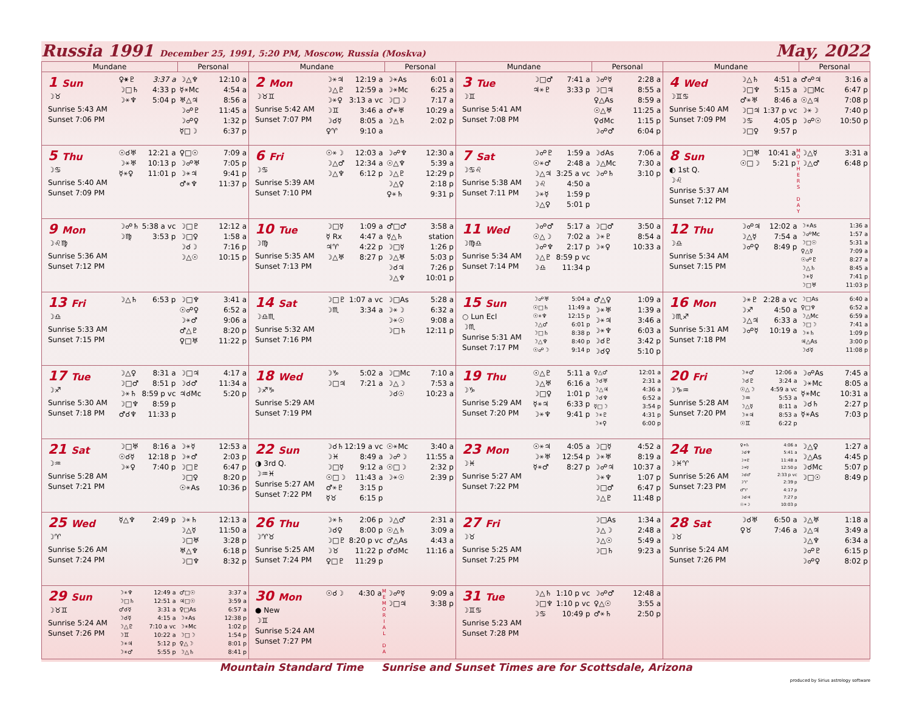Russia 1991 December 25, 1991, 5:20 PM, Moscow, Russia (Moskva) May, 2022
| Mundane | | Personal | Mundane | | Personal | Mundane | | Personal | Mundane | | Personal |
| --- | --- | --- | --- | --- | --- | --- | --- | --- | --- | --- | --- |
| 1 Sun ☽♉ Sunrise 5:43 AM Sunset 7:06 PM | ♀⚹♇ 3:37 a ☽□♄ 4:33 p ☽⚹♆ 5:04 p | ☽△♆ 12:10 a ☿⚹Mc 4:54 a ♅△♃ 8:56 a ☽☍♇ 11:45 a ☽☍♀ 1:32 p ☿□☽ 6:37 p | 2 Mon ☽♉♊ Sunrise 5:42 AM Sunset 7:07 PM | ☽⚹♃ 12:19 a ☽△♇ 12:59 a ☽⚹♀ 3:13 a vc ☽♊ 3:46 a ☽☌☿ 8:05 a ♀♈ 9:10 a | ☽⚹As 6:01 a ☽⚹Mc 6:25 a ☽□☽ 7:17 a ♂⚹♅ 10:29 a ☽△♄ 2:02 p | 3 Tue ☽♊ Sunrise 5:41 AM Sunset 7:08 PM | ☽□♂ 7:41 a ♃⚹♇ 3:33 p | ☽☍☿ 2:28 a ☽□♃ 8:55 a ♀△As 8:59 a ☉△♅ 11:25 a ♀☌Mc 1:15 p ☽☍♂ 6:04 p | 4 Wed ☽♊♋ Sunrise 5:40 AM Sunset 7:09 PM | ☽△♄ 4:51 a ☽□♆ 5:15 a ♂⚹♅ 8:46 a ☽□♃ 1:37 p vc ☽♋ 4:05 p ☽□♀ 9:57 p | ♂☍♃ 3:16 a ☽□Mc 6:47 p ☉△♃ 7:08 p ☽⚹☽ 7:40 p ☽☍☉ 10:50 p |
| 5 Thu ☽♋ Sunrise 5:40 AM Sunset 7:09 PM | ☉☌♅ 12:21 a ☽⚹♅ 10:13 p ☿⚹♀ 11:01 p | ♀□☉ 7:09 a ☽☍♅ 7:05 p ☽⚹♃ 9:41 p ♂⚹♆ 11:37 p | 6 Fri ☽♋ Sunrise 5:39 AM Sunset 7:10 PM | ☉⚹☽ 12:03 a ☽△♂ 12:34 a ☽△♆ 6:12 p | ☽☍♆ 12:30 a ☉△♆ 5:39 a ☽△♇ 12:29 p ☽△♀ 2:18 p ♀⚹♄ 9:31 p | 7 Sat ☽♋♌ Sunrise 5:38 AM Sunset 7:11 PM | ☽☍♇ 1:59 a ☉⚹♂ 2:48 a ☽△♃ 3:25 a vc ☽♌ 4:50 a ☽⚹☿ 1:59 p ☽△♀ 5:01 p | ☽☌As 7:06 a ☽△Mc 7:30 a ☽☍♄ 3:10 p | 8 Sun ◐ 1st Q. ☽♌ Sunrise 5:37 AM Sunset 7:12 PM | M O T H E R S D A Y ☽□♅ 10:41 a ☉□☽ 5:21 p | ☽△☿ 3:31 a ☽△♂ 6:48 p |
| 9 Mon ☽♌♍ Sunrise 5:36 AM Sunset 7:12 PM | ☽☍♄ 5:38 a vc ☽♍ 3:53 p | ☽□♇ 12:12 a ☽□♀ 1:58 a ☽☌☽ 7:16 p ☽△☉ 10:15 p | 10 Tue ☽♍ Sunrise 5:35 AM Sunset 7:13 PM | ☽□☿ 1:09 a ☿ Rx 4:47 a ♃♈ 4:22 p ☽△♅ 8:27 p | ♂□♂ 3:58 a ☿△♄ station ☽□☿ 1:26 p ☽△♅ 5:03 p ☽☌♃ 7:26 p ☽△♆ 10:01 p | 11 Wed ☽♍♎ Sunrise 5:34 AM Sunset 7:14 PM | ☽☍♂ 5:17 a ☉△☽ 7:02 a ☽☍♆ 2:17 p ☽△♇ 8:59 p vc ☽♎ 11:34 p | ☽□♂ 3:50 a ☽⚹♇ 8:54 a ☽⚹♀ 10:33 a | 12 Thu ☽♎ Sunrise 5:34 AM Sunset 7:15 PM | ☽☍♃ 12:02 a ☽△☿ 7:54 a ☽☍♀ 8:49 p | ☽⚹As 1:36 a ☽☍Mc 1:57 a ☽□☉ 5:31 a ♀△☿ 7:09 a ☉☍♇ 8:27 a ☽△♄ 8:45 a ☽⚹☿ 7:41 p ☽□♅ 11:03 p |
| 13 Fri ☽♎ Sunrise 5:33 AM Sunset 7:15 PM | ☽△♄ 6:53 p | ☽□♆ 3:41 a ☉☍♀ 6:52 a ☽⚹♂ 9:06 a ♂△♇ 8:20 p ♀□♅ 11:22 p | 14 Sat ☽♎♏ Sunrise 5:32 AM Sunset 7:16 PM | ☽□♇ 1:07 a vc ☽♏ 3:34 a | ☽□As 5:28 a ☽⚹☽ 6:32 a ☽⚹☉ 9:08 a ☽□♄ 12:11 p | 15 Sun ○ Lun Ecl ☽♏ Sunrise 5:31 AM Sunset 7:17 PM | ☽☍♅ 5:04 a ☉□♄ 11:49 a ☉⚹♆ 12:15 p ☽△♂ 6:01 p ☽□♄ 8:38 p ☽△♆ 8:40 p ☉☍☽ 9:14 p | ♂△♀ 1:09 a ☽⚹♅ 1:39 a ☽⚹♃ 3:46 a ☽⚹♆ 6:03 a ☽☌♇ 3:42 p ☽☌♀ 5:10 p | 16 Mon ☽♏♐ Sunrise 5:31 AM Sunset 7:18 PM | ☽⚹♇ 2:28 a vc ☽♐ 4:50 a ☽△♃ 6:33 a ☽☍☿ 10:19 a | ☽□As 6:40 a ♀□♆ 6:52 a ☽△Mc 6:59 a ☽□☽ 7:41 a ☽⚹♄ 1:09 p ♃△As 3:00 p ☽☌☿ 11:08 p |
| 17 Tue ☽♐ Sunrise 5:30 AM Sunset 7:18 PM | ☽△♀ 8:31 a ☽□♂ 8:51 p ☽⚹♄ 8:59 p vc ☽□♆ 8:59 p ♂☌♆ 11:33 p | ☽□♃ 4:17 a ☽☌♂ 11:34 a ♃☌Mc 5:20 p | 18 Wed ☽♐♑ Sunrise 5:29 AM Sunset 7:19 PM | ☽♑ 5:02 a ☽□♃ 7:21 a | ☽□Mc 7:10 a ☽△☽ 7:53 a ☽☌☉ 10:23 a | 19 Thu ☽♑ Sunrise 5:29 AM Sunset 7:20 PM | ☉△♇ 5:11 a ☽△♅ 6:16 a ☽□♀ 1:01 p ☿⚹♃ 6:33 p ☽⚹♆ 9:41 p | ♀△♂ 12:01 a ☽☌♅ 2:31 a ☽△♃ 4:36 a ☽☌♆ 6:52 a ☿□☽ 3:54 p ☽⚹♇ 4:31 p ☽⚹♀ 6:00 p | 20 Fri ☽♑♒ Sunrise 5:28 AM Sunset 7:20 PM | ☽⚹♂ 12:06 a ☽☌♇ 3:24 a ☉△☽ 4:59 a vc ☽♒ 5:53 a ☽△☿ 8:11 a ☽⚹♃ 8:53 a ☉♊ 6:22 p | ☽☍As 7:45 a ☽⚹Mc 8:05 a ☿⚹Mc 10:31 a ☽☌♄ 2:27 p ☿⚹As 7:03 p |
| 21 Sat ☽♒ Sunrise 5:28 AM Sunset 7:21 PM | ☽□♅ 8:16 a ☉☌☿ 12:18 p ☽⚹♀ 7:40 p | ☽⚹☿ 12:53 a ☽⚹♂ 2:03 p ☽□♇ 6:47 p ☽□♀ 8:20 p ☉⚹As 10:36 p | 22 Sun ◑ 3rd Q. ☽♒♓ Sunrise 5:27 AM Sunset 7:22 PM | ☽☌♄ 12:19 a vc ☽♓ 8:49 a ☽□☿ 9:12 a ☉□☽ 11:43 a ♂⚹♇ 3:15 p ☿♉ 6:15 p | ☉⚹Mc 3:40 a ☽☍☽ 11:55 a ☉□☽ 2:32 p ☽⚹☉ 2:39 p | 23 Mon ☽♓ Sunrise 5:27 AM Sunset 7:22 PM | ☉⚹♃ 4:05 a ☽⚹♅ 12:54 p ☿⚹♂ 8:27 p | ☽□☿ 4:52 a ☽⚹♅ 8:19 a ☽☍♃ 10:37 a ☽⚹♆ 1:07 p ☽□♂ 6:47 p ☽△♇ 11:48 p | 24 Tue ☽♓♈ Sunrise 5:26 AM Sunset 7:23 PM | ♀⚹♄ 4:06 a ☽☌♆ 5:41 a ☽⚹♇ 11:48 a ☽⚹☿ 12:50 p ☽☌♂ 2:33 p vc ☽♈ 2:39 p ♂♈ 4:17 p ☽☌♃ 7:27 p ☉⚹☽ 10:03 p | ☽△♀ 1:27 a ☽△As 4:45 p ☽☌Mc 5:07 p ☽□☉ 8:49 p |
| 25 Wed ☽♈ Sunrise 5:26 AM Sunset 7:24 PM | ☿△♆ 2:49 p | ☽⚹♄ 12:13 a ☽△☿ 11:50 a ☽□♅ 3:28 p ♅△♆ 6:18 p ☽□♆ 8:32 p | 26 Thu ☽♈♉ Sunrise 5:25 AM Sunset 7:24 PM | ☽⚹♄ 2:06 p ☽☌♀ 8:00 p ☽□♇ 8:20 p vc ☽♉ 11:22 p ♀□♇ 11:29 p | ☽△♂ 2:31 a ☉△♄ 3:09 a ♂△As 4:43 a ♂☌Mc 11:16 a | 27 Fri ☽♉ Sunrise 5:25 AM Sunset 7:25 PM | | ☽□As 1:34 a ☽△☽ 2:48 a ☽△☉ 5:49 a ☽□♄ 9:23 a | 28 Sat ☽♉ Sunrise 5:24 AM Sunset 7:26 PM | ☽☌♅ 6:50 a ♀♉ 7:46 a | ☽△♅ 1:18 a ☽△♃ 3:49 a ☽△♆ 6:34 a ☽☍♇ 6:15 p ☽☍♀ 8:02 p |
| 29 Sun ☽♉♊ Sunrise 5:24 AM Sunset 7:26 PM | ☽⚹♆ 12:49 a ☽□♄ 12:51 a ♂☌☿ 3:31 a ☽☌☿ 4:15 a ☽△♇ 7:10 a vc ☽♊ 10:22 a ☽⚹♃ 5:12 p ☽⚹♂ 5:55 p | ♂□☉ 3:37 a ♃□☉ 3:59 a ♀□As 6:57 a ☽⚹As 12:38 p ☽⚹Mc 1:02 p ☽□☽ 1:54 p ♀△☽ 8:01 p ☽△♄ 8:41 p | 30 Mon ● New ☽♊ Sunrise 5:24 AM Sunset 7:27 PM | M E M O R I A L D A ☉☌☽ 4:30 a | ☽☍☿ 9:09 a ☽□♃ 3:38 p | 31 Tue ☽♊♋ Sunrise 5:23 AM Sunset 7:28 PM | ☽△♄ 1:10 p vc ☽□♆ 1:10 p vc ☽♋ 10:49 p | ☽☍♂ 12:48 a ♀△☉ 3:55 a ♂⚹♄ 2:50 p | | | |
Mountain Standard Time Sunrise and Sunset Times are for Scottsdale, Arizona
produced by Sirius astrology software